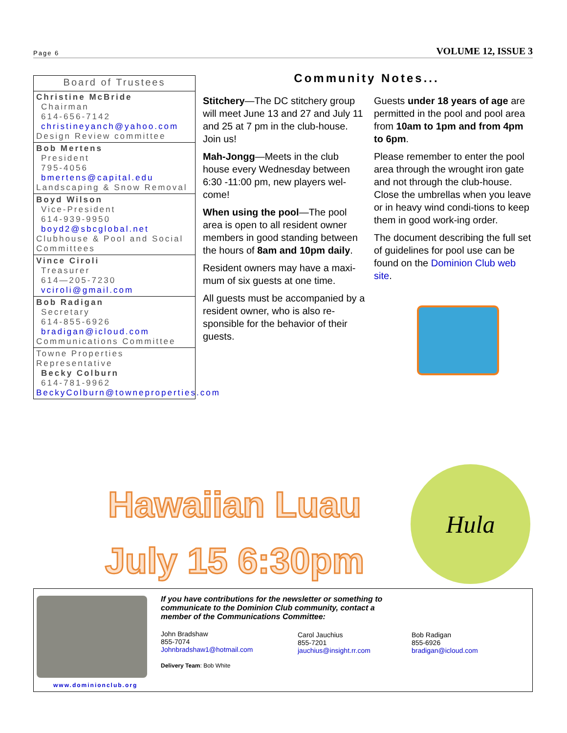Page 6 VOLUME 12, ISSUE 3
Board of Trustees
Christine McBride
Chairman
614-656-7142
christineyanch@yahoo.com
Design Review committee
Bob Mertens
President
795-4056
bmertens@capital.edu
Landscaping & Snow Removal
Boyd Wilson
Vice-President
614-939-9950
boyd2@sbcglobal.net
Clubhouse & Pool and Social Committees
Vince Ciroli
Treasurer
614—205-7230
vciroli@gmail.com
Bob Radigan
Secretary
614-855-6926
bradigan@icloud.com
Communications Committee
Towne Properties
Representative
Becky Colburn
614-781-9962
BeckyColburn@towneproperties.com
Community Notes...
Stitchery—The DC stitchery group will meet June 13 and 27 and July 11 and 25 at 7 pm in the club-house. Join us!
Mah-Jongg—Meets in the club house every Wednesday between 6:30 -11:00 pm, new players wel-come!
When using the pool—The pool area is open to all resident owner members in good standing between the hours of 8am and 10pm daily.
Resident owners may have a maxi-mum of six guests at one time.
All guests must be accompanied by a resident owner, who is also re-sponsible for the behavior of their guests.
Guests under 18 years of age are permitted in the pool and pool area from 10am to 1pm and from 4pm to 6pm.
Please remember to enter the pool area through the wrought iron gate and not through the club-house. Close the umbrellas when you leave or in heavy wind condi-tions to keep them in good work-ing order.
The document describing the full set of guidelines for pool use can be found on the Dominion Club web site.
Hawaiian Luau
July 15 6:30pm
Hula
www.dominionclub.org
If you have contributions for the newsletter or something to communicate to the Dominion Club community, contact a member of the Communications Committee:
John Bradshaw
855-7074
Johnbradshaw1@hotmail.com
Delivery Team: Bob White
Carol Jauchius
855-7201
jauchius@insight.rr.com
Bob Radigan
855-6926
bradigan@icloud.com